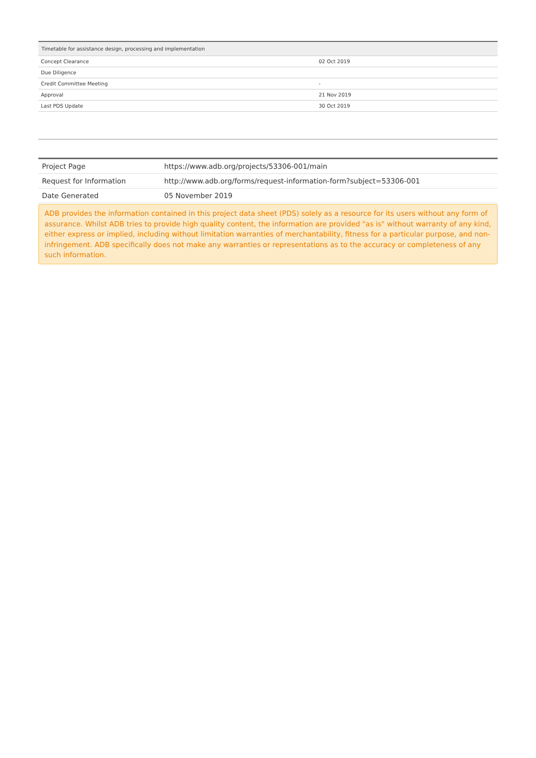| Timetable for assistance design, processing and implementation | |
| --- | --- |
| Concept Clearance | 02 Oct 2019 |
| Due Diligence | |
| Credit Committee Meeting | - |
| Approval | 21 Nov 2019 |
| Last PDS Update | 30 Oct 2019 |
| Project Page | https://www.adb.org/projects/53306-001/main |
| Request for Information | http://www.adb.org/forms/request-information-form?subject=53306-001 |
| Date Generated | 05 November 2019 |
ADB provides the information contained in this project data sheet (PDS) solely as a resource for its users without any form of assurance. Whilst ADB tries to provide high quality content, the information are provided "as is" without warranty of any kind, either express or implied, including without limitation warranties of merchantability, fitness for a particular purpose, and non-infringement. ADB specifically does not make any warranties or representations as to the accuracy or completeness of any such information.